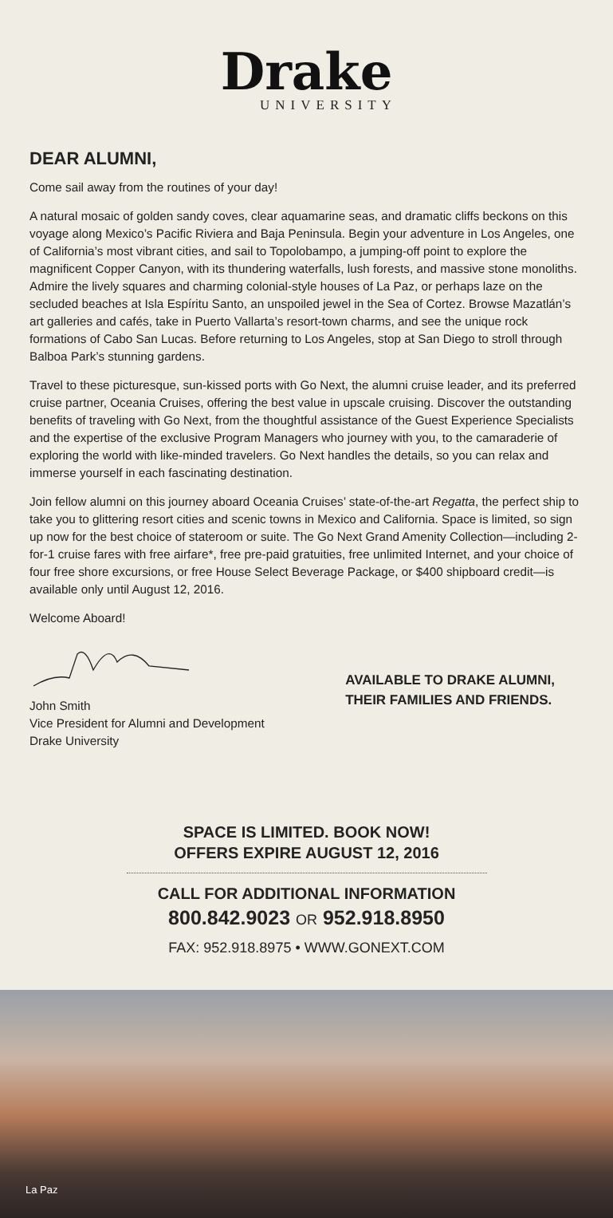Drake
UNIVERSITY
DEAR ALUMNI,
Come sail away from the routines of your day!
A natural mosaic of golden sandy coves, clear aquamarine seas, and dramatic cliffs beckons on this voyage along Mexico’s Pacific Riviera and Baja Peninsula. Begin your adventure in Los Angeles, one of California’s most vibrant cities, and sail to Topolobampo, a jumping-off point to explore the magnificent Copper Canyon, with its thundering waterfalls, lush forests, and massive stone monoliths. Admire the lively squares and charming colonial-style houses of La Paz, or perhaps laze on the secluded beaches at Isla Espíritu Santo, an unspoiled jewel in the Sea of Cortez. Browse Mazatlán’s art galleries and cafés, take in Puerto Vallarta’s resort-town charms, and see the unique rock formations of Cabo San Lucas. Before returning to Los Angeles, stop at San Diego to stroll through Balboa Park’s stunning gardens.
Travel to these picturesque, sun-kissed ports with Go Next, the alumni cruise leader, and its preferred cruise partner, Oceania Cruises, offering the best value in upscale cruising. Discover the outstanding benefits of traveling with Go Next, from the thoughtful assistance of the Guest Experience Specialists and the expertise of the exclusive Program Managers who journey with you, to the camaraderie of exploring the world with like-minded travelers. Go Next handles the details, so you can relax and immerse yourself in each fascinating destination.
Join fellow alumni on this journey aboard Oceania Cruises’ state-of-the-art Regatta, the perfect ship to take you to glittering resort cities and scenic towns in Mexico and California. Space is limited, so sign up now for the best choice of stateroom or suite. The Go Next Grand Amenity Collection—including 2-for-1 cruise fares with free airfare*, free pre-paid gratuities, free unlimited Internet, and your choice of four free shore excursions, or free House Select Beverage Package, or $400 shipboard credit—is available only until August 12, 2016.
Welcome Aboard!
John Smith
Vice President for Alumni and Development
Drake University
AVAILABLE TO DRAKE ALUMNI,
THEIR FAMILIES AND FRIENDS.
SPACE IS LIMITED. BOOK NOW!
OFFERS EXPIRE AUGUST 12, 2016
CALL FOR ADDITIONAL INFORMATION
800.842.9023 OR 952.918.8950
FAX: 952.918.8975 • WWW.GONEXT.COM
La Paz